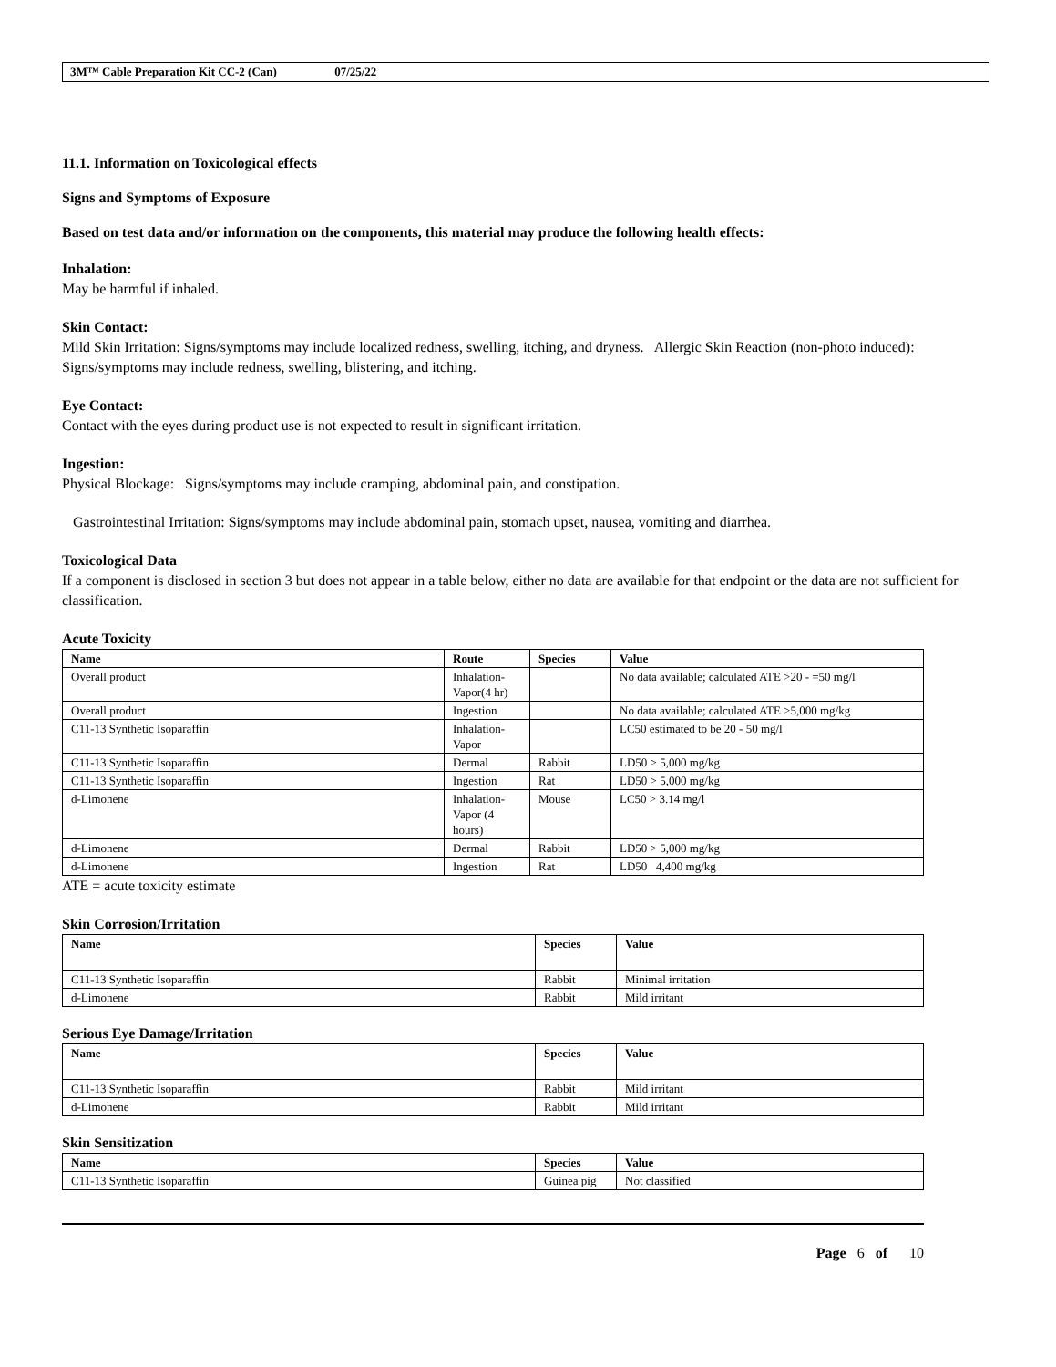3M™ Cable Preparation Kit CC-2 (Can) 07/25/22
11.1. Information on Toxicological effects
Signs and Symptoms of Exposure
Based on test data and/or information on the components, this material may produce the following health effects:
Inhalation:
May be harmful if inhaled.
Skin Contact:
Mild Skin Irritation: Signs/symptoms may include localized redness, swelling, itching, and dryness. Allergic Skin Reaction (non-photo induced): Signs/symptoms may include redness, swelling, blistering, and itching.
Eye Contact:
Contact with the eyes during product use is not expected to result in significant irritation.
Ingestion:
Physical Blockage: Signs/symptoms may include cramping, abdominal pain, and constipation.
Gastrointestinal Irritation: Signs/symptoms may include abdominal pain, stomach upset, nausea, vomiting and diarrhea.
Toxicological Data
If a component is disclosed in section 3 but does not appear in a table below, either no data are available for that endpoint or the data are not sufficient for classification.
Acute Toxicity
| Name | Route | Species | Value |
| --- | --- | --- | --- |
| Overall product | Inhalation-Vapor(4 hr) | | No data available; calculated ATE >20 - =50 mg/l |
| Overall product | Ingestion | | No data available; calculated ATE >5,000 mg/kg |
| C11-13 Synthetic Isoparaffin | Inhalation-Vapor | | LC50 estimated to be 20 - 50 mg/l |
| C11-13 Synthetic Isoparaffin | Dermal | Rabbit | LD50 > 5,000 mg/kg |
| C11-13 Synthetic Isoparaffin | Ingestion | Rat | LD50 > 5,000 mg/kg |
| d-Limonene | Inhalation-Vapor (4 hours) | Mouse | LC50 > 3.14 mg/l |
| d-Limonene | Dermal | Rabbit | LD50 > 5,000 mg/kg |
| d-Limonene | Ingestion | Rat | LD50 4,400 mg/kg |
ATE = acute toxicity estimate
Skin Corrosion/Irritation
| Name | Species | Value |
| --- | --- | --- |
| C11-13 Synthetic Isoparaffin | Rabbit | Minimal irritation |
| d-Limonene | Rabbit | Mild irritant |
Serious Eye Damage/Irritation
| Name | Species | Value |
| --- | --- | --- |
| C11-13 Synthetic Isoparaffin | Rabbit | Mild irritant |
| d-Limonene | Rabbit | Mild irritant |
Skin Sensitization
| Name | Species | Value |
| --- | --- | --- |
| C11-13 Synthetic Isoparaffin | Guinea pig | Not classified |
Page 6 of 10